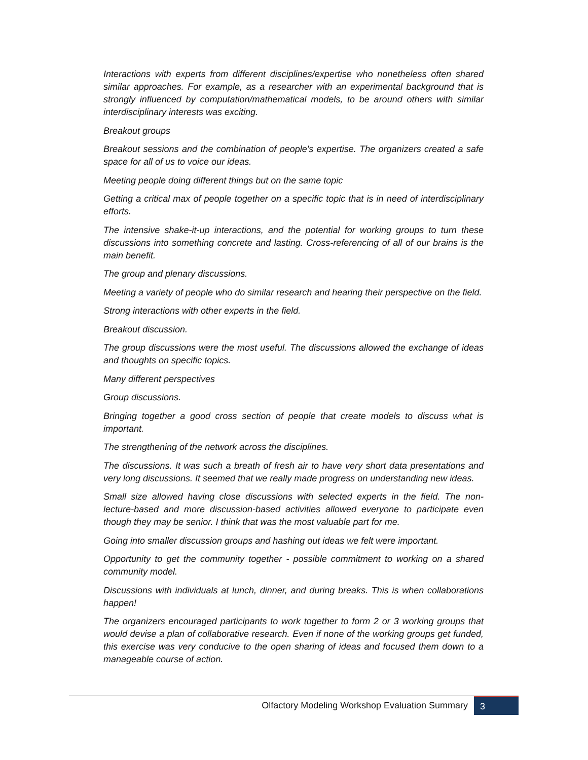Interactions with experts from different disciplines/expertise who nonetheless often shared similar approaches. For example, as a researcher with an experimental background that is strongly influenced by computation/mathematical models, to be around others with similar interdisciplinary interests was exciting.
Breakout groups
Breakout sessions and the combination of people's expertise. The organizers created a safe space for all of us to voice our ideas.
Meeting people doing different things but on the same topic
Getting a critical max of people together on a specific topic that is in need of interdisciplinary efforts.
The intensive shake-it-up interactions, and the potential for working groups to turn these discussions into something concrete and lasting. Cross-referencing of all of our brains is the main benefit.
The group and plenary discussions.
Meeting a variety of people who do similar research and hearing their perspective on the field.
Strong interactions with other experts in the field.
Breakout discussion.
The group discussions were the most useful. The discussions allowed the exchange of ideas and thoughts on specific topics.
Many different perspectives
Group discussions.
Bringing together a good cross section of people that create models to discuss what is important.
The strengthening of the network across the disciplines.
The discussions. It was such a breath of fresh air to have very short data presentations and very long discussions. It seemed that we really made progress on understanding new ideas.
Small size allowed having close discussions with selected experts in the field. The non-lecture-based and more discussion-based activities allowed everyone to participate even though they may be senior. I think that was the most valuable part for me.
Going into smaller discussion groups and hashing out ideas we felt were important.
Opportunity to get the community together - possible commitment to working on a shared community model.
Discussions with individuals at lunch, dinner, and during breaks. This is when collaborations happen!
The organizers encouraged participants to work together to form 2 or 3 working groups that would devise a plan of collaborative research. Even if none of the working groups get funded, this exercise was very conducive to the open sharing of ideas and focused them down to a manageable course of action.
Olfactory Modeling Workshop Evaluation Summary 3